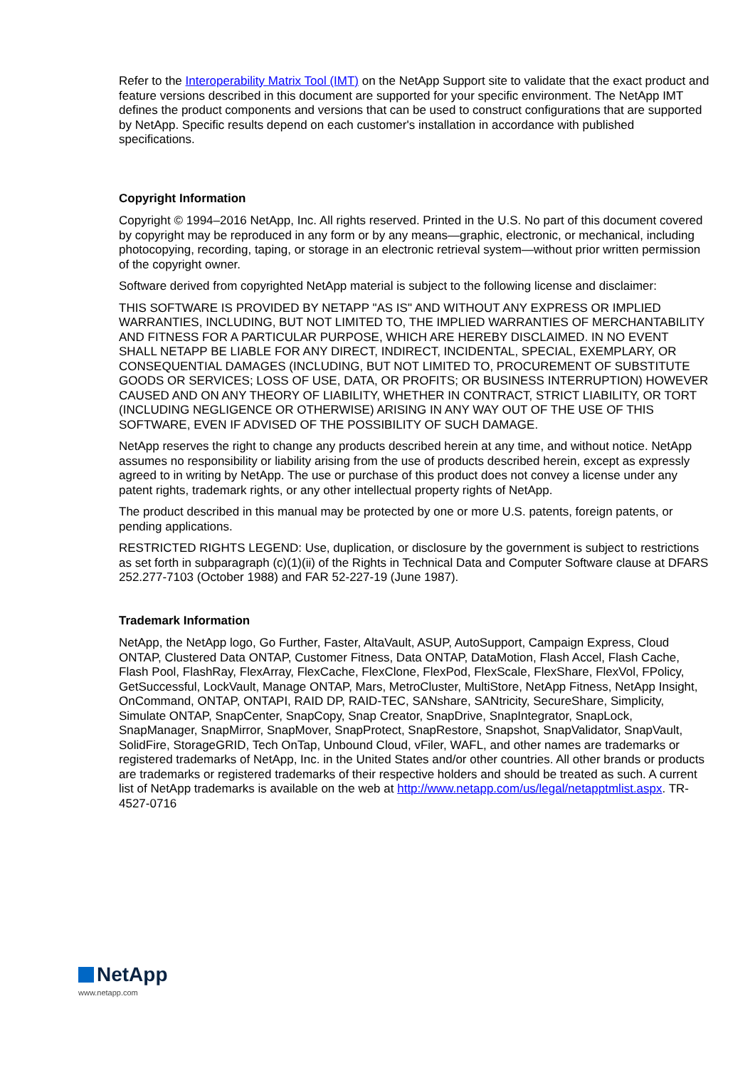Refer to the Interoperability Matrix Tool (IMT) on the NetApp Support site to validate that the exact product and feature versions described in this document are supported for your specific environment. The NetApp IMT defines the product components and versions that can be used to construct configurations that are supported by NetApp. Specific results depend on each customer's installation in accordance with published specifications.
Copyright Information
Copyright © 1994–2016 NetApp, Inc. All rights reserved. Printed in the U.S. No part of this document covered by copyright may be reproduced in any form or by any means—graphic, electronic, or mechanical, including photocopying, recording, taping, or storage in an electronic retrieval system—without prior written permission of the copyright owner.
Software derived from copyrighted NetApp material is subject to the following license and disclaimer:
THIS SOFTWARE IS PROVIDED BY NETAPP "AS IS" AND WITHOUT ANY EXPRESS OR IMPLIED WARRANTIES, INCLUDING, BUT NOT LIMITED TO, THE IMPLIED WARRANTIES OF MERCHANTABILITY AND FITNESS FOR A PARTICULAR PURPOSE, WHICH ARE HEREBY DISCLAIMED. IN NO EVENT SHALL NETAPP BE LIABLE FOR ANY DIRECT, INDIRECT, INCIDENTAL, SPECIAL, EXEMPLARY, OR CONSEQUENTIAL DAMAGES (INCLUDING, BUT NOT LIMITED TO, PROCUREMENT OF SUBSTITUTE GOODS OR SERVICES; LOSS OF USE, DATA, OR PROFITS; OR BUSINESS INTERRUPTION) HOWEVER CAUSED AND ON ANY THEORY OF LIABILITY, WHETHER IN CONTRACT, STRICT LIABILITY, OR TORT (INCLUDING NEGLIGENCE OR OTHERWISE) ARISING IN ANY WAY OUT OF THE USE OF THIS SOFTWARE, EVEN IF ADVISED OF THE POSSIBILITY OF SUCH DAMAGE.
NetApp reserves the right to change any products described herein at any time, and without notice. NetApp assumes no responsibility or liability arising from the use of products described herein, except as expressly agreed to in writing by NetApp. The use or purchase of this product does not convey a license under any patent rights, trademark rights, or any other intellectual property rights of NetApp.
The product described in this manual may be protected by one or more U.S. patents, foreign patents, or pending applications.
RESTRICTED RIGHTS LEGEND: Use, duplication, or disclosure by the government is subject to restrictions as set forth in subparagraph (c)(1)(ii) of the Rights in Technical Data and Computer Software clause at DFARS 252.277-7103 (October 1988) and FAR 52-227-19 (June 1987).
Trademark Information
NetApp, the NetApp logo, Go Further, Faster, AltaVault, ASUP, AutoSupport, Campaign Express, Cloud ONTAP, Clustered Data ONTAP, Customer Fitness, Data ONTAP, DataMotion, Flash Accel, Flash Cache, Flash Pool, FlashRay, FlexArray, FlexCache, FlexClone, FlexPod, FlexScale, FlexShare, FlexVol, FPolicy, GetSuccessful, LockVault, Manage ONTAP, Mars, MetroCluster, MultiStore, NetApp Fitness, NetApp Insight, OnCommand, ONTAP, ONTAPI, RAID DP, RAID-TEC, SANshare, SANtricity, SecureShare, Simplicity, Simulate ONTAP, SnapCenter, SnapCopy, Snap Creator, SnapDrive, SnapIntegrator, SnapLock, SnapManager, SnapMirror, SnapMover, SnapProtect, SnapRestore, Snapshot, SnapValidator, SnapVault, SolidFire, StorageGRID, Tech OnTap, Unbound Cloud, vFiler, WAFL, and other names are trademarks or registered trademarks of NetApp, Inc. in the United States and/or other countries. All other brands or products are trademarks or registered trademarks of their respective holders and should be treated as such. A current list of NetApp trademarks is available on the web at http://www.netapp.com/us/legal/netapptmlist.aspx. TR-4527-0716
NetApp
www.netapp.com